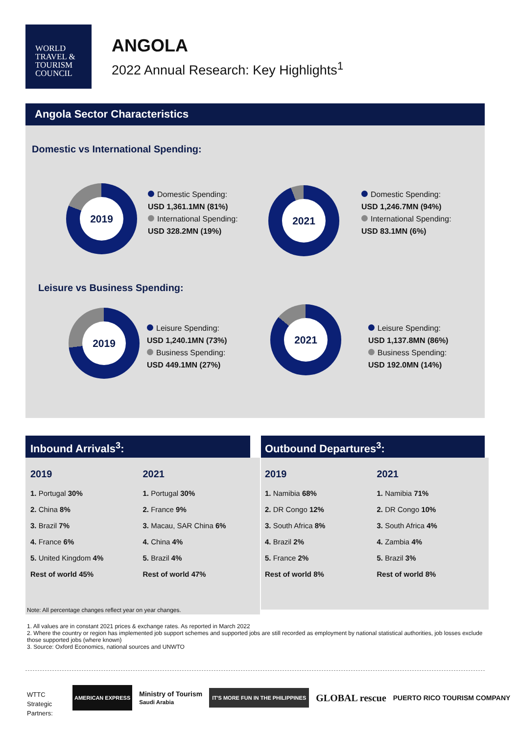WORLD
TRAVEL &
TOURISM
COUNCIL
ANGOLA
2022 Annual Research: Key Highlights<sup>1</sup>
Angola Sector Characteristics
Domestic vs International Spending:
2019
Domestic Spending:
USD 1,361.1MN (81%)
International Spending:
USD 328.2MN (19%)
2021
Domestic Spending:
USD 1,246.7MN (94%)
International Spending:
USD 83.1MN (6%)
Leisure vs Business Spending:
2019
Leisure Spending:
USD 1,240.1MN (73%)
Business Spending:
USD 449.1MN (27%)
2021
Leisure Spending:
USD 1,137.8MN (86%)
Business Spending:
USD 192.0MN (14%)
Inbound Arrivals<sup>3</sup>: Outbound Departures<sup>3</sup>:
| 2019 | 2021 |
| --- | --- |
| 1. Portugal 30% | 1. Portugal 30% |
| 2. China 8% | 2. France 9% |
| 3. Brazil 7% | 3. Macau, SAR China 6% |
| 4. France 6% | 4. China 4% |
| 5. United Kingdom 4% | 5. Brazil 4% |
| Rest of world 45% | Rest of world 47% |
| 2019 | 2021 |
| --- | --- |
| 1. Namibia 68% | 1. Namibia 71% |
| 2. DR Congo 12% | 2. DR Congo 10% |
| 3. South Africa 8% | 3. South Africa 4% |
| 4. Brazil 2% | 4. Zambia 4% |
| 5. France 2% | 5. Brazil 3% |
| Rest of world 8% | Rest of world 8% |
Note: All percentage changes reflect year on year changes.
1. All values are in constant 2021 prices & exchange rates. As reported in March 2022
2. Where the country or region has implemented job support schemes and supported jobs are still recorded as employment by national statistical authorities, job losses exclude those supported jobs (where known)
3. Source: Oxford Economics, national sources and UNWTO
WTTC
Strategic
Partners:
AMERICAN EXPRESS Ministry of Tourism
Saudi Arabia IT'S MORE FUN IN THE PHILIPPINES GLOBAL rescue PUERTO RICO TOURISM COMPANY